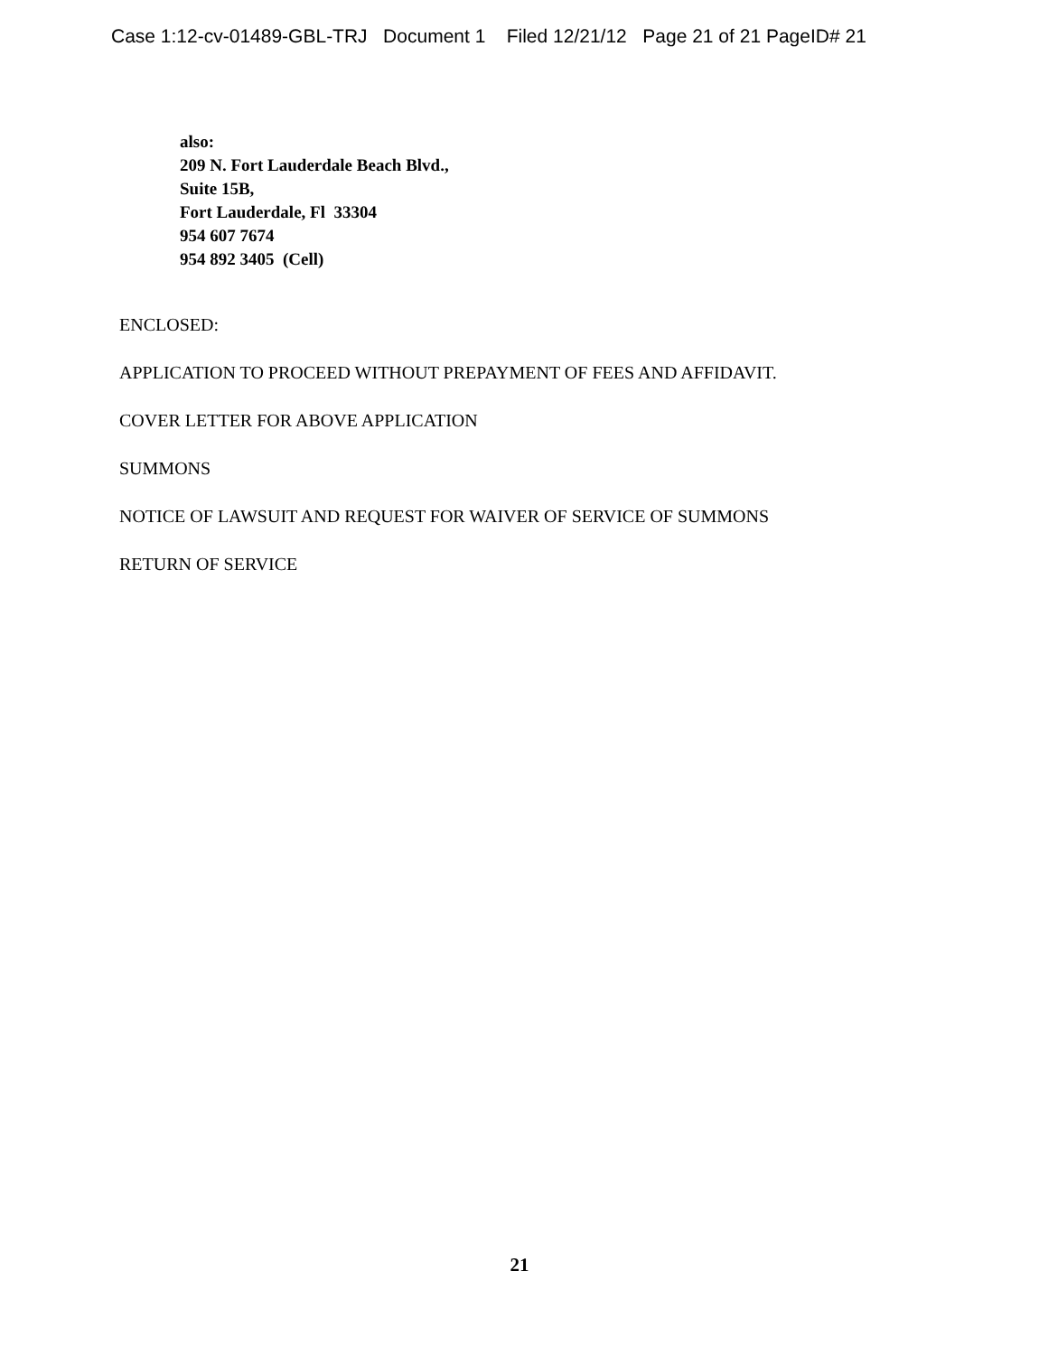Case 1:12-cv-01489-GBL-TRJ Document 1 Filed 12/21/12 Page 21 of 21 PageID# 21
also:
209 N. Fort Lauderdale Beach Blvd.,
Suite 15B,
Fort Lauderdale, Fl 33304
954 607 7674
954 892 3405 (Cell)
ENCLOSED:
APPLICATION TO PROCEED WITHOUT PREPAYMENT OF FEES AND AFFIDAVIT.
COVER LETTER FOR ABOVE APPLICATION
SUMMONS
NOTICE OF LAWSUIT AND REQUEST FOR WAIVER OF SERVICE OF SUMMONS
RETURN OF SERVICE
21